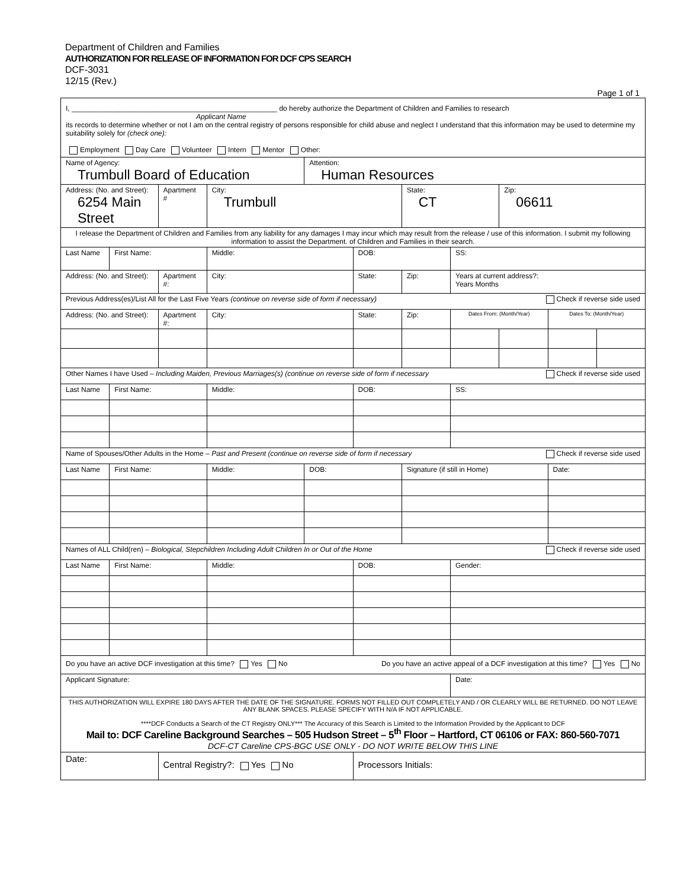Department of Children and Families
AUTHORIZATION FOR RELEASE OF INFORMATION FOR DCF CPS SEARCH
DCF-3031
12/15 (Rev.)
Page 1 of 1
| I, ____________________________________________________ do hereby authorize the Department of Children and Families to research Applicant Name its records to determine whether or not I am on the central registry of persons responsible for child abuse and neglect I understand that this information may be used to determine my suitability solely for (check one): Employment Day Care Volunteer Intern Mentor Other: | | | | | | | | | | |
| Name of Agency: Trumbull Board of Education | | | | Attention: Human Resources | | | | | | |
| Address: (No. and Street): 6254 Main Street | | Apartment # | City: Trumbull | | | State: CT | | Zip: 06611 | | |
| I release the Department of Children and Families from any liability for any damages I may incur which may result from the release / use of this information. I submit my following information to assist the Department. of Children and Families in their search. | | | | | | | | | | |
| Last Name | First Name: | | Middle: | | DOB: | | SS: | | | |
| Address: (No. and Street): | | Apartment #: | City: | | State: | Zip: | Years at current address?: Years Months | | | |
| Previous Address(es)/List All for the Last Five Years (continue on reverse side of form if necessary) Check if reverse side used | | | | | | | | | | |
| Address: (No. and Street): | | Apartment #: | City: | | State: | Zip: | Dates From: (Month/Year) | | Dates To: (Month/Year) | |
| Other Names I have Used – Including Maiden, Previous Marriages(s) (continue on reverse side of form if necessary Check if reverse side used | | | | | | | | | | |
| Last Name | First Name: | | Middle: | | DOB: | | SS: | | | |
| Name of Spouses/Other Adults in the Home – Past and Present (continue on reverse side of form if necessary Check if reverse side used | | | | | | | | | | |
| Last Name | First Name: | | Middle: | DOB: | | Signature (if still in Home) | | | Date: | |
| Names of ALL Child(ren) – Biological, Stepchildren Including Adult Children In or Out of the Home Check if reverse side used | | | | | | | | | | |
| Last Name | First Name: | | Middle: | | DOB: | | Gender: | | | |
| Do you have an active DCF investigation at this time? Yes No Do you have an active appeal of a DCF investigation at this time? Yes No | | | | | | | | | | |
| Applicant Signature: | | | | | | | Date: | | | |
| THIS AUTHORIZATION WILL EXPIRE 180 DAYS AFTER THE DATE OF THE SIGNATURE. FORMS NOT FILLED OUT COMPLETELY AND / OR CLEARLY WILL BE RETURNED. DO NOT LEAVE ANY BLANK SPACES. PLEASE SPECIFY WITH N/A IF NOT APPLICABLE. ****DCF Conducts a Search of the CT Registry ONLY*** The Accuracy of this Search is Limited to the Information Provided by the Applicant to DCF Mail to: DCF Careline Background Searches – 505 Hudson Street – 5<sup>th</sup> Floor – Hartford, CT 06106 or FAX: 860-560-7071 DCF-CT Careline CPS-BGC USE ONLY - DO NOT WRITE BELOW THIS LINE | | | | | | | | | | |
| Date: | | Central Registry?: Yes No | | | Processors Initials: | | | | | |